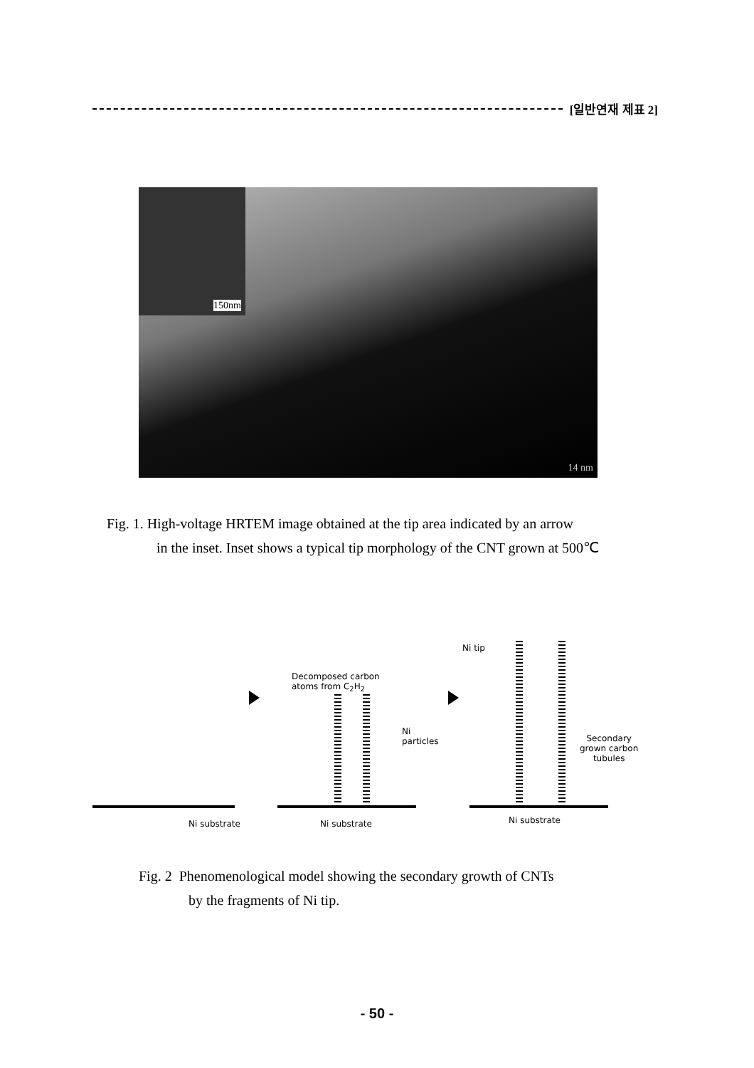[일반연재 제표 2]
150nm
14 nm
Fig. 1. High-voltage HRTEM image obtained at the tip area indicated by an arrow
in the inset. Inset shows a typical tip morphology of the CNT grown at 500℃
Decomposed carbon
atoms from C<sub>2</sub>H<sub>2</sub>
Ni tip
Ni
particles Secondary
grown carbon
tubules
Ni substrate Ni substrate Ni substrate
Fig. 2 Phenomenological model showing the secondary growth of CNTs
by the fragments of Ni tip.
- 50 -